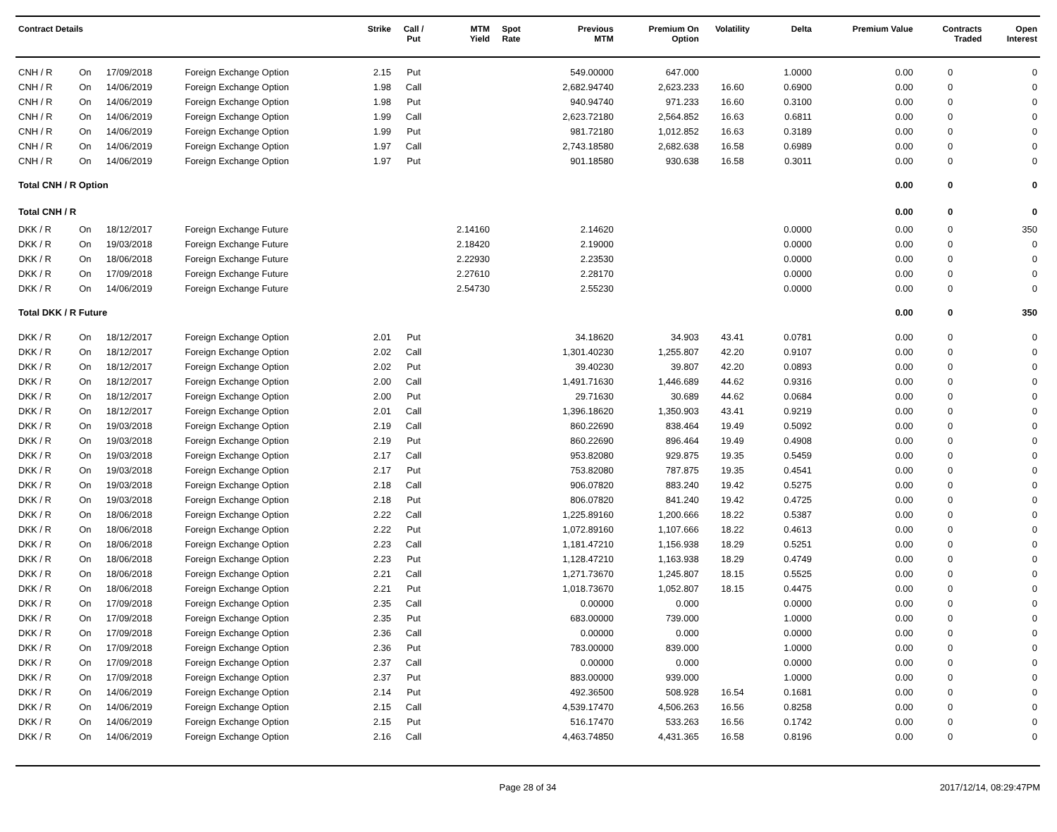| Contract Details | | | | Strike | Call / Put | MTM Yield | Spot Rate | Previous MTM | Premium On Option | Volatility | Delta | Premium Value | Contracts Traded | Open Interest |
| --- | --- | --- | --- | --- | --- | --- | --- | --- | --- | --- | --- | --- | --- | --- |
| CNH / R | On | 17/09/2018 | Foreign Exchange Option | 2.15 | Put | | | 549.00000 | 647.000 | | 1.0000 | 0.00 | 0 | 0 |
| CNH / R | On | 14/06/2019 | Foreign Exchange Option | 1.98 | Call | | | 2,682.94740 | 2,623.233 | 16.60 | 0.6900 | 0.00 | 0 | 0 |
| CNH / R | On | 14/06/2019 | Foreign Exchange Option | 1.98 | Put | | | 940.94740 | 971.233 | 16.60 | 0.3100 | 0.00 | 0 | 0 |
| CNH / R | On | 14/06/2019 | Foreign Exchange Option | 1.99 | Call | | | 2,623.72180 | 2,564.852 | 16.63 | 0.6811 | 0.00 | 0 | 0 |
| CNH / R | On | 14/06/2019 | Foreign Exchange Option | 1.99 | Put | | | 981.72180 | 1,012.852 | 16.63 | 0.3189 | 0.00 | 0 | 0 |
| CNH / R | On | 14/06/2019 | Foreign Exchange Option | 1.97 | Call | | | 2,743.18580 | 2,682.638 | 16.58 | 0.6989 | 0.00 | 0 | 0 |
| CNH / R | On | 14/06/2019 | Foreign Exchange Option | 1.97 | Put | | | 901.18580 | 930.638 | 16.58 | 0.3011 | 0.00 | 0 | 0 |
| Total CNH / R Option | | | | | | | | | | | | 0.00 | 0 | 0 |
| Total CNH / R | | | | | | | | | | | | 0.00 | 0 | 0 |
| DKK / R | On | 18/12/2017 | Foreign Exchange Future | | | 2.14160 | | 2.14620 | | | 0.0000 | 0.00 | 0 | 350 |
| DKK / R | On | 19/03/2018 | Foreign Exchange Future | | | 2.18420 | | 2.19000 | | | 0.0000 | 0.00 | 0 | 0 |
| DKK / R | On | 18/06/2018 | Foreign Exchange Future | | | 2.22930 | | 2.23530 | | | 0.0000 | 0.00 | 0 | 0 |
| DKK / R | On | 17/09/2018 | Foreign Exchange Future | | | 2.27610 | | 2.28170 | | | 0.0000 | 0.00 | 0 | 0 |
| DKK / R | On | 14/06/2019 | Foreign Exchange Future | | | 2.54730 | | 2.55230 | | | 0.0000 | 0.00 | 0 | 0 |
| Total DKK / R Future | | | | | | | | | | | | 0.00 | 0 | 350 |
| DKK / R | On | 18/12/2017 | Foreign Exchange Option | 2.01 | Put | | | 34.18620 | 34.903 | 43.41 | 0.0781 | 0.00 | 0 | 0 |
| DKK / R | On | 18/12/2017 | Foreign Exchange Option | 2.02 | Call | | | 1,301.40230 | 1,255.807 | 42.20 | 0.9107 | 0.00 | 0 | 0 |
| DKK / R | On | 18/12/2017 | Foreign Exchange Option | 2.02 | Put | | | 39.40230 | 39.807 | 42.20 | 0.0893 | 0.00 | 0 | 0 |
| DKK / R | On | 18/12/2017 | Foreign Exchange Option | 2.00 | Call | | | 1,491.71630 | 1,446.689 | 44.62 | 0.9316 | 0.00 | 0 | 0 |
| DKK / R | On | 18/12/2017 | Foreign Exchange Option | 2.00 | Put | | | 29.71630 | 30.689 | 44.62 | 0.0684 | 0.00 | 0 | 0 |
| DKK / R | On | 18/12/2017 | Foreign Exchange Option | 2.01 | Call | | | 1,396.18620 | 1,350.903 | 43.41 | 0.9219 | 0.00 | 0 | 0 |
| DKK / R | On | 19/03/2018 | Foreign Exchange Option | 2.19 | Call | | | 860.22690 | 838.464 | 19.49 | 0.5092 | 0.00 | 0 | 0 |
| DKK / R | On | 19/03/2018 | Foreign Exchange Option | 2.19 | Put | | | 860.22690 | 896.464 | 19.49 | 0.4908 | 0.00 | 0 | 0 |
| DKK / R | On | 19/03/2018 | Foreign Exchange Option | 2.17 | Call | | | 953.82080 | 929.875 | 19.35 | 0.5459 | 0.00 | 0 | 0 |
| DKK / R | On | 19/03/2018 | Foreign Exchange Option | 2.17 | Put | | | 753.82080 | 787.875 | 19.35 | 0.4541 | 0.00 | 0 | 0 |
| DKK / R | On | 19/03/2018 | Foreign Exchange Option | 2.18 | Call | | | 906.07820 | 883.240 | 19.42 | 0.5275 | 0.00 | 0 | 0 |
| DKK / R | On | 19/03/2018 | Foreign Exchange Option | 2.18 | Put | | | 806.07820 | 841.240 | 19.42 | 0.4725 | 0.00 | 0 | 0 |
| DKK / R | On | 18/06/2018 | Foreign Exchange Option | 2.22 | Call | | | 1,225.89160 | 1,200.666 | 18.22 | 0.5387 | 0.00 | 0 | 0 |
| DKK / R | On | 18/06/2018 | Foreign Exchange Option | 2.22 | Put | | | 1,072.89160 | 1,107.666 | 18.22 | 0.4613 | 0.00 | 0 | 0 |
| DKK / R | On | 18/06/2018 | Foreign Exchange Option | 2.23 | Call | | | 1,181.47210 | 1,156.938 | 18.29 | 0.5251 | 0.00 | 0 | 0 |
| DKK / R | On | 18/06/2018 | Foreign Exchange Option | 2.23 | Put | | | 1,128.47210 | 1,163.938 | 18.29 | 0.4749 | 0.00 | 0 | 0 |
| DKK / R | On | 18/06/2018 | Foreign Exchange Option | 2.21 | Call | | | 1,271.73670 | 1,245.807 | 18.15 | 0.5525 | 0.00 | 0 | 0 |
| DKK / R | On | 18/06/2018 | Foreign Exchange Option | 2.21 | Put | | | 1,018.73670 | 1,052.807 | 18.15 | 0.4475 | 0.00 | 0 | 0 |
| DKK / R | On | 17/09/2018 | Foreign Exchange Option | 2.35 | Call | | | 0.00000 | 0.000 | | 0.0000 | 0.00 | 0 | 0 |
| DKK / R | On | 17/09/2018 | Foreign Exchange Option | 2.35 | Put | | | 683.00000 | 739.000 | | 1.0000 | 0.00 | 0 | 0 |
| DKK / R | On | 17/09/2018 | Foreign Exchange Option | 2.36 | Call | | | 0.00000 | 0.000 | | 0.0000 | 0.00 | 0 | 0 |
| DKK / R | On | 17/09/2018 | Foreign Exchange Option | 2.36 | Put | | | 783.00000 | 839.000 | | 1.0000 | 0.00 | 0 | 0 |
| DKK / R | On | 17/09/2018 | Foreign Exchange Option | 2.37 | Call | | | 0.00000 | 0.000 | | 0.0000 | 0.00 | 0 | 0 |
| DKK / R | On | 17/09/2018 | Foreign Exchange Option | 2.37 | Put | | | 883.00000 | 939.000 | | 1.0000 | 0.00 | 0 | 0 |
| DKK / R | On | 14/06/2019 | Foreign Exchange Option | 2.14 | Put | | | 492.36500 | 508.928 | 16.54 | 0.1681 | 0.00 | 0 | 0 |
| DKK / R | On | 14/06/2019 | Foreign Exchange Option | 2.15 | Call | | | 4,539.17470 | 4,506.263 | 16.56 | 0.8258 | 0.00 | 0 | 0 |
| DKK / R | On | 14/06/2019 | Foreign Exchange Option | 2.15 | Put | | | 516.17470 | 533.263 | 16.56 | 0.1742 | 0.00 | 0 | 0 |
| DKK / R | On | 14/06/2019 | Foreign Exchange Option | 2.16 | Call | | | 4,463.74850 | 4,431.365 | 16.58 | 0.8196 | 0.00 | 0 | 0 |
Page 28 of 34 2017/12/14, 08:29:47PM